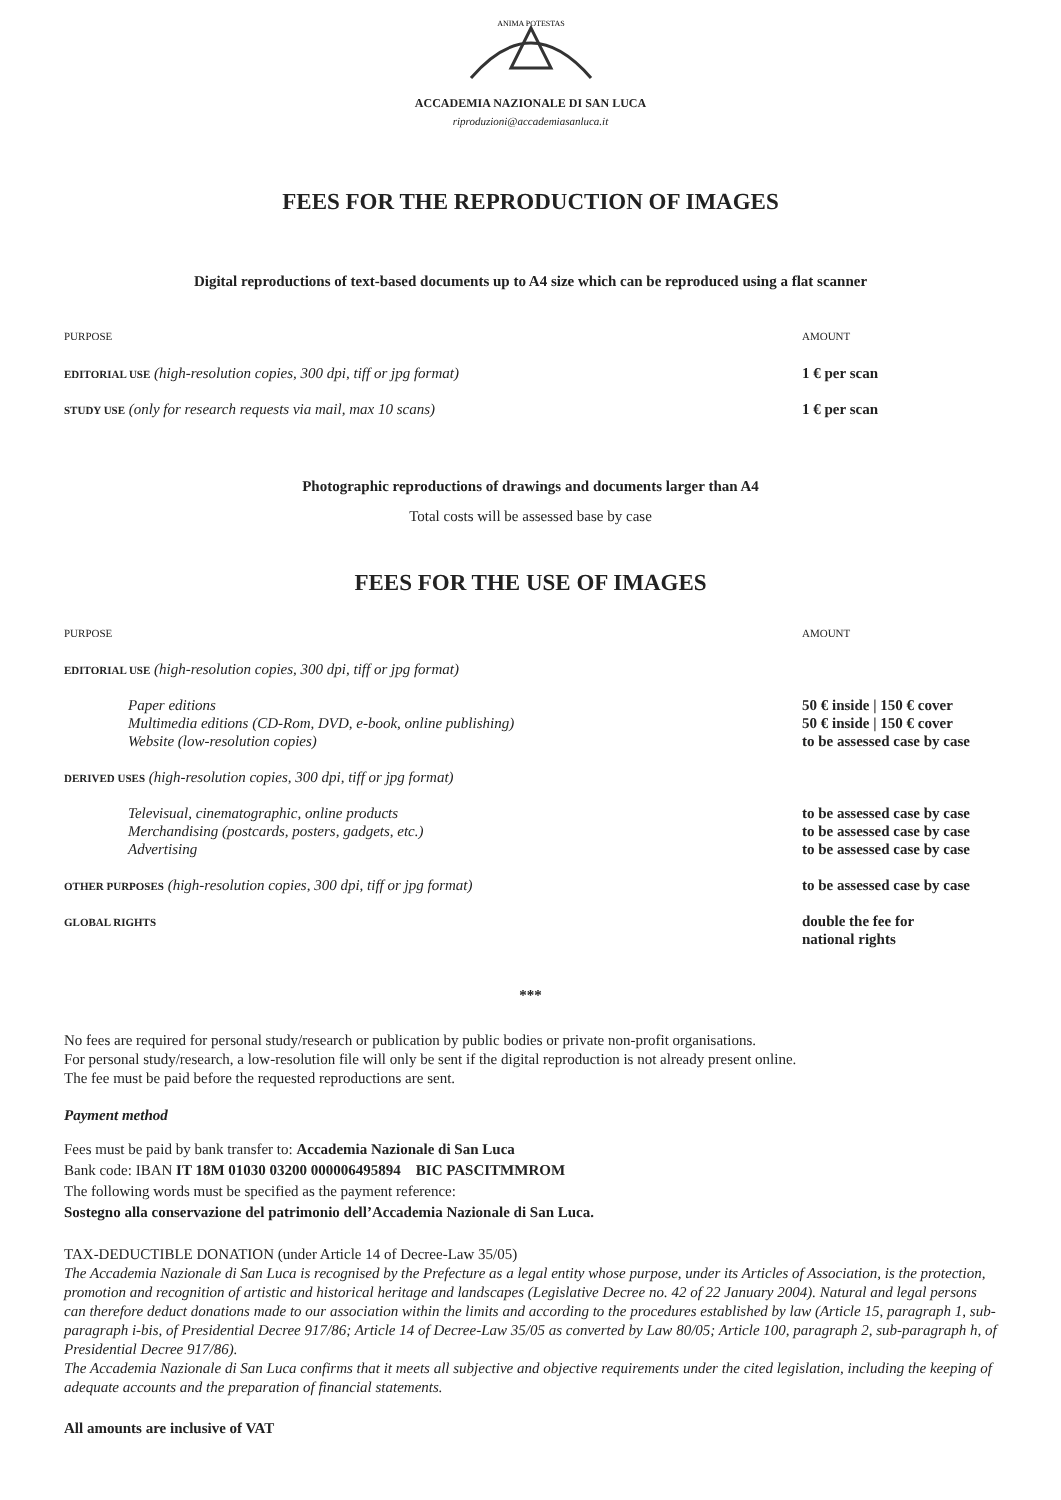ANIMA POTESTAS
ACCADEMIA NAZIONALE DI SAN LUCA
riproduzioni@accademiasanluca.it
FEES FOR THE REPRODUCTION OF IMAGES
Digital reproductions of text-based documents up to A4 size which can be reproduced using a flat scanner
| PURPOSE | AMOUNT |
| EDITORIAL USE (high-resolution copies, 300 dpi, tiff or jpg format) | 1 € per scan |
| STUDY USE (only for research requests via mail, max 10 scans) | 1 € per scan |
Photographic reproductions of drawings and documents larger than A4
Total costs will be assessed base by case
FEES FOR THE USE OF IMAGES
| PURPOSE | AMOUNT |
| EDITORIAL USE (high-resolution copies, 300 dpi, tiff or jpg format) | |
| Paper editions | 50 € inside / 150 € cover |
| Multimedia editions (CD-Rom, DVD, e-book, online publishing) | 50 € inside / 150 € cover |
| Website (low-resolution copies) | to be assessed case by case |
| DERIVED USES (high-resolution copies, 300 dpi, tiff or jpg format) | |
| Televisual, cinematographic, online products | to be assessed case by case |
| Merchandising (postcards, posters, gadgets, etc.) | to be assessed case by case |
| Advertising | to be assessed case by case |
| OTHER PURPOSES (high-resolution copies, 300 dpi, tiff or jpg format) | to be assessed case by case |
| GLOBAL RIGHTS | double the fee for national rights |
***
No fees are required for personal study/research or publication by public bodies or private non-profit organisations.
For personal study/research, a low-resolution file will only be sent if the digital reproduction is not already present online.
The fee must be paid before the requested reproductions are sent.
Payment method
Fees must be paid by bank transfer to: Accademia Nazionale di San Luca
Bank code: IBAN IT 18M 01030 03200 000006495894 BIC PASCITMMROM
The following words must be specified as the payment reference:
Sostegno alla conservazione del patrimonio dell’Accademia Nazionale di San Luca.
TAX-DEDUCTIBLE DONATION (under Article 14 of Decree-Law 35/05)
The Accademia Nazionale di San Luca is recognised by the Prefecture as a legal entity whose purpose, under its Articles of Association, is the protection, promotion and recognition of artistic and historical heritage and landscapes (Legislative Decree no. 42 of 22 January 2004). Natural and legal persons can therefore deduct donations made to our association within the limits and according to the procedures established by law (Article 15, paragraph 1, sub-paragraph i-bis, of Presidential Decree 917/86; Article 14 of Decree-Law 35/05 as converted by Law 80/05; Article 100, paragraph 2, sub-paragraph h, of Presidential Decree 917/86).
The Accademia Nazionale di San Luca confirms that it meets all subjective and objective requirements under the cited legislation, including the keeping of adequate accounts and the preparation of financial statements.
All amounts are inclusive of VAT